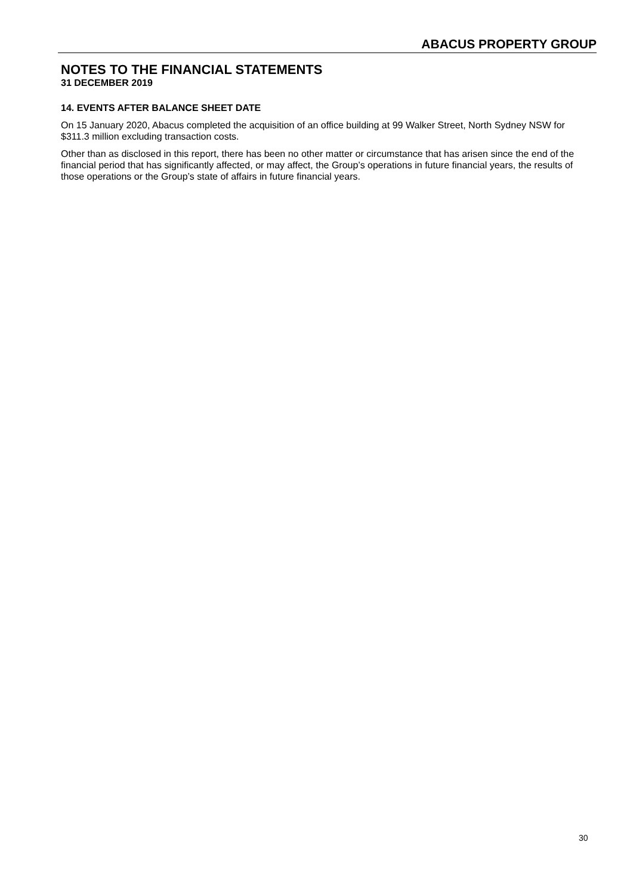ABACUS PROPERTY GROUP
NOTES TO THE FINANCIAL STATEMENTS
31 DECEMBER 2019
14. EVENTS AFTER BALANCE SHEET DATE
On 15 January 2020, Abacus completed the acquisition of an office building at 99 Walker Street, North Sydney NSW for $311.3 million excluding transaction costs.
Other than as disclosed in this report, there has been no other matter or circumstance that has arisen since the end of the financial period that has significantly affected, or may affect, the Group’s operations in future financial years, the results of those operations or the Group’s state of affairs in future financial years.
30